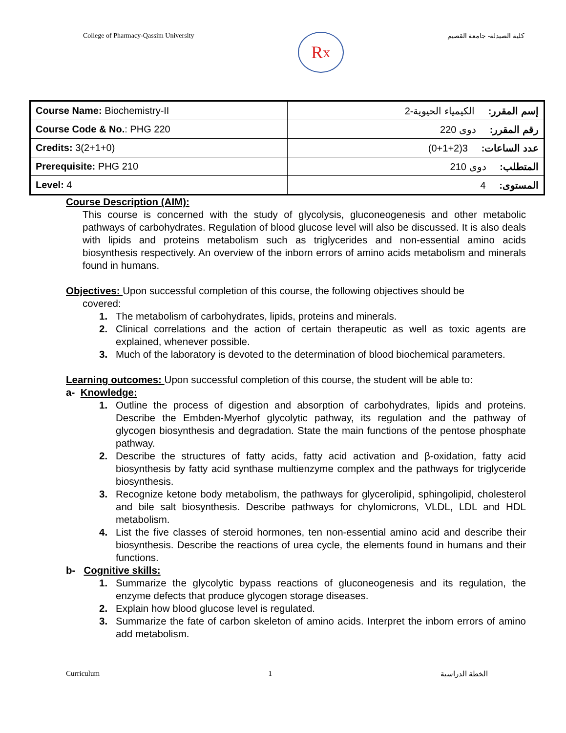College of Pharmacy-Qassim University
R<sub>x</sub>
كلية الصيدلة- جامعة القصيم
| Course Name: Biochemistry-II | إسم المقرر: الكيمياء الحيوية-2 |
| Course Code & No. : PHG 220 | رقم المقرر: دوى 220 |
| Credits: 3(2+1+0) | عدد الساعات: 3(2+1+0) |
| Prerequisite: PHG 210 | المتطلب: دوى 210 |
| Level: 4 | المستوى: 4 |
Course Description (AIM):
This course is concerned with the study of glycolysis, gluconeogenesis and other metabolic pathways of carbohydrates. Regulation of blood glucose level will also be discussed. It is also deals with lipids and proteins metabolism such as triglycerides and non-essential amino acids biosynthesis respectively. An overview of the inborn errors of amino acids metabolism and minerals found in humans.
Objectives: Upon successful completion of this course, the following objectives should be
covered:
1. The metabolism of carbohydrates, lipids, proteins and minerals.
2. Clinical correlations and the action of certain therapeutic as well as toxic agents are explained, whenever possible.
3. Much of the laboratory is devoted to the determination of blood biochemical parameters.
Learning outcomes: Upon successful completion of this course, the student will be able to:
a- Knowledge:
1. Outline the process of digestion and absorption of carbohydrates, lipids and proteins. Describe the Embden-Myerhof glycolytic pathway, its regulation and the pathway of glycogen biosynthesis and degradation. State the main functions of the pentose phosphate pathway.
2. Describe the structures of fatty acids, fatty acid activation and β-oxidation, fatty acid biosynthesis by fatty acid synthase multienzyme complex and the pathways for triglyceride biosynthesis.
3. Recognize ketone body metabolism, the pathways for glycerolipid, sphingolipid, cholesterol and bile salt biosynthesis. Describe pathways for chylomicrons, VLDL, LDL and HDL metabolism.
4. List the five classes of steroid hormones, ten non-essential amino acid and describe their biosynthesis. Describe the reactions of urea cycle, the elements found in humans and their functions.
b- Cognitive skills:
1. Summarize the glycolytic bypass reactions of gluconeogenesis and its regulation, the enzyme defects that produce glycogen storage diseases.
2. Explain how blood glucose level is regulated.
3. Summarize the fate of carbon skeleton of amino acids. Interpret the inborn errors of amino add metabolism.
Curriculum 1 الخطة الدراسية